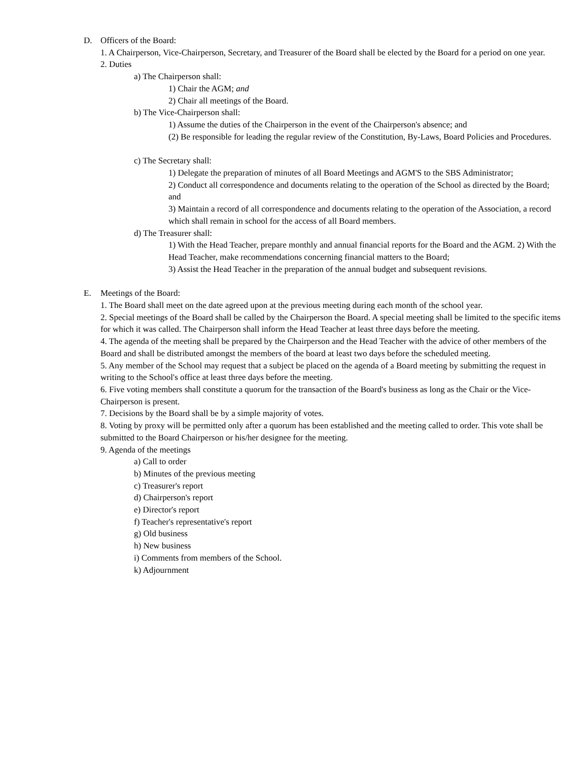D. Officers of the Board:
1. A Chairperson, Vice-Chairperson, Secretary, and Treasurer of the Board shall be elected by the Board for a period on one year.
2. Duties
a) The Chairperson shall:
1) Chair the AGM; and
2) Chair all meetings of the Board.
b) The Vice-Chairperson shall:
1) Assume the duties of the Chairperson in the event of the Chairperson's absence; and
(2) Be responsible for leading the regular review of the Constitution, By-Laws, Board Policies and Procedures.
c) The Secretary shall:
1) Delegate the preparation of minutes of all Board Meetings and AGM'S to the SBS Administrator;
2) Conduct all correspondence and documents relating to the operation of the School as directed by the Board; and
3) Maintain a record of all correspondence and documents relating to the operation of the Association, a record which shall remain in school for the access of all Board members.
d) The Treasurer shall:
1) With the Head Teacher, prepare monthly and annual financial reports for the Board and the AGM. 2) With the Head Teacher, make recommendations concerning financial matters to the Board;
3) Assist the Head Teacher in the preparation of the annual budget and subsequent revisions.
E. Meetings of the Board:
1. The Board shall meet on the date agreed upon at the previous meeting during each month of the school year.
2. Special meetings of the Board shall be called by the Chairperson the Board. A special meeting shall be limited to the specific items for which it was called. The Chairperson shall inform the Head Teacher at least three days before the meeting.
4. The agenda of the meeting shall be prepared by the Chairperson and the Head Teacher with the advice of other members of the Board and shall be distributed amongst the members of the board at least two days before the scheduled meeting.
5. Any member of the School may request that a subject be placed on the agenda of a Board meeting by submitting the request in writing to the School's office at least three days before the meeting.
6. Five voting members shall constitute a quorum for the transaction of the Board's business as long as the Chair or the Vice-Chairperson is present.
7. Decisions by the Board shall be by a simple majority of votes.
8. Voting by proxy will be permitted only after a quorum has been established and the meeting called to order. This vote shall be submitted to the Board Chairperson or his/her designee for the meeting.
9. Agenda of the meetings
a) Call to order
b) Minutes of the previous meeting
c) Treasurer's report
d) Chairperson's report
e) Director's report
f) Teacher's representative's report
g) Old business
h) New business
i) Comments from members of the School.
k) Adjournment